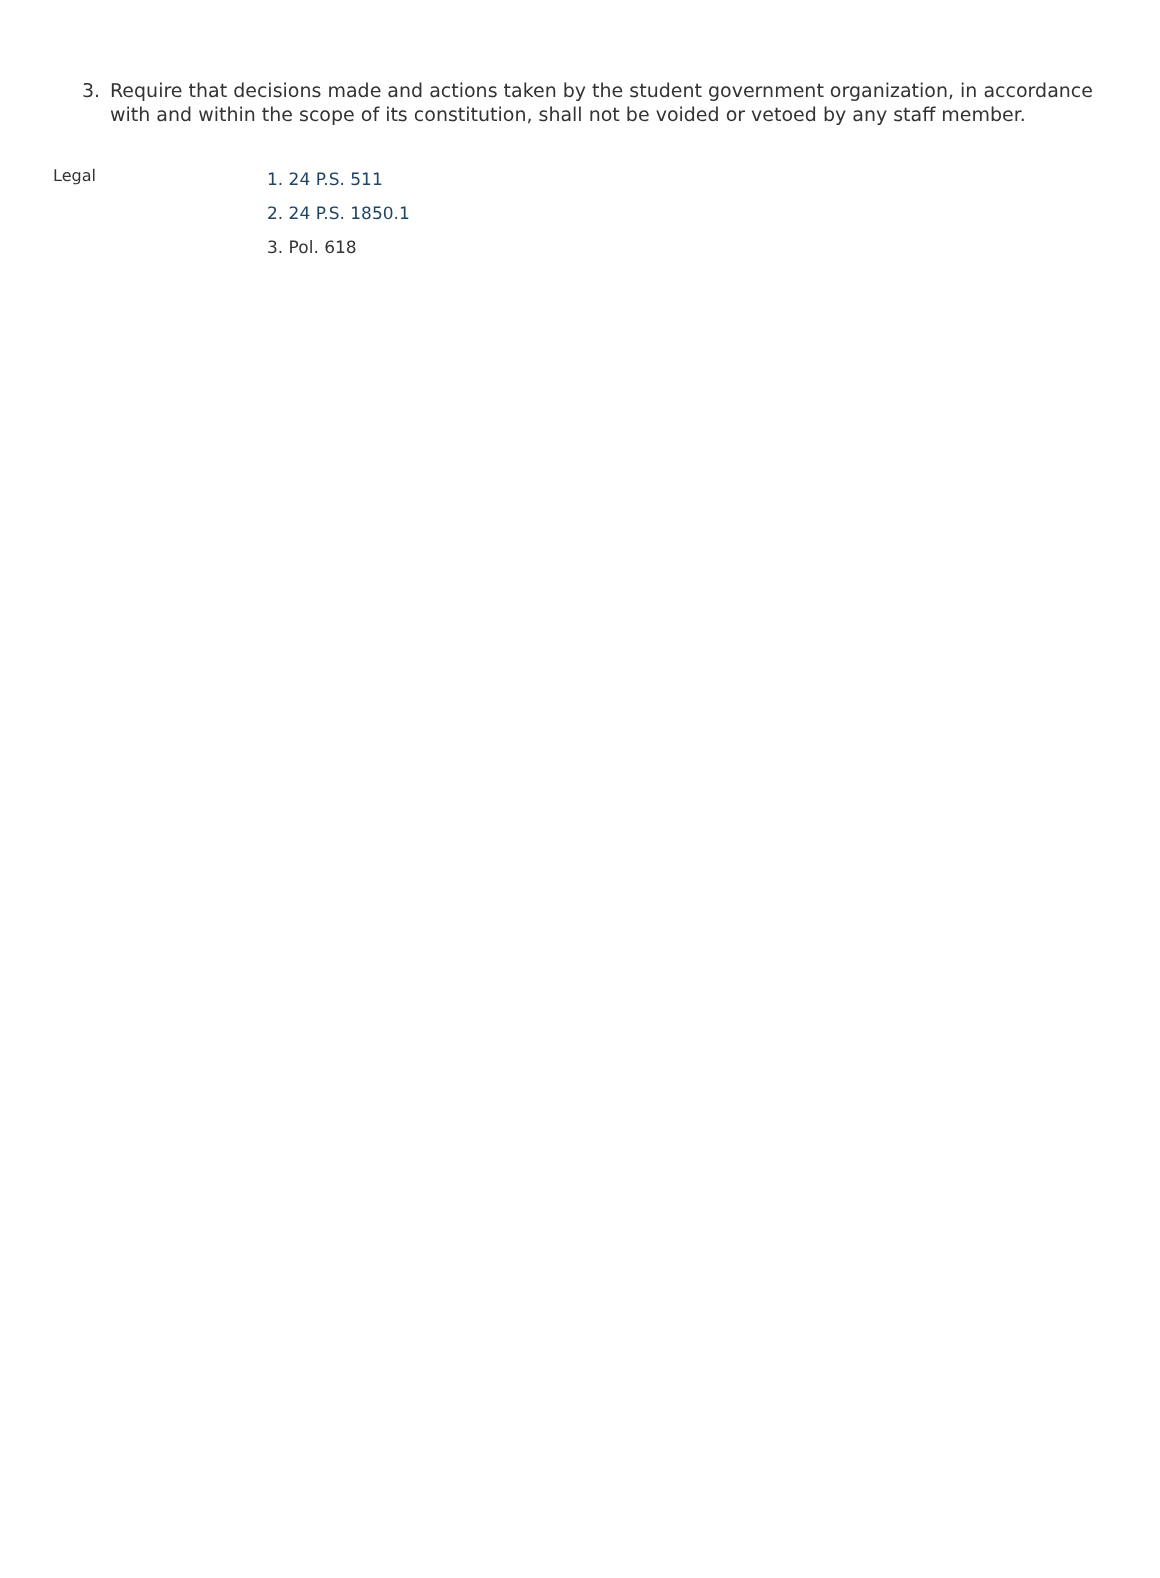3. Require that decisions made and actions taken by the student government organization, in accordance with and within the scope of its constitution, shall not be voided or vetoed by any staff member.
Legal
1. 24 P.S. 511
2. 24 P.S. 1850.1
3. Pol. 618